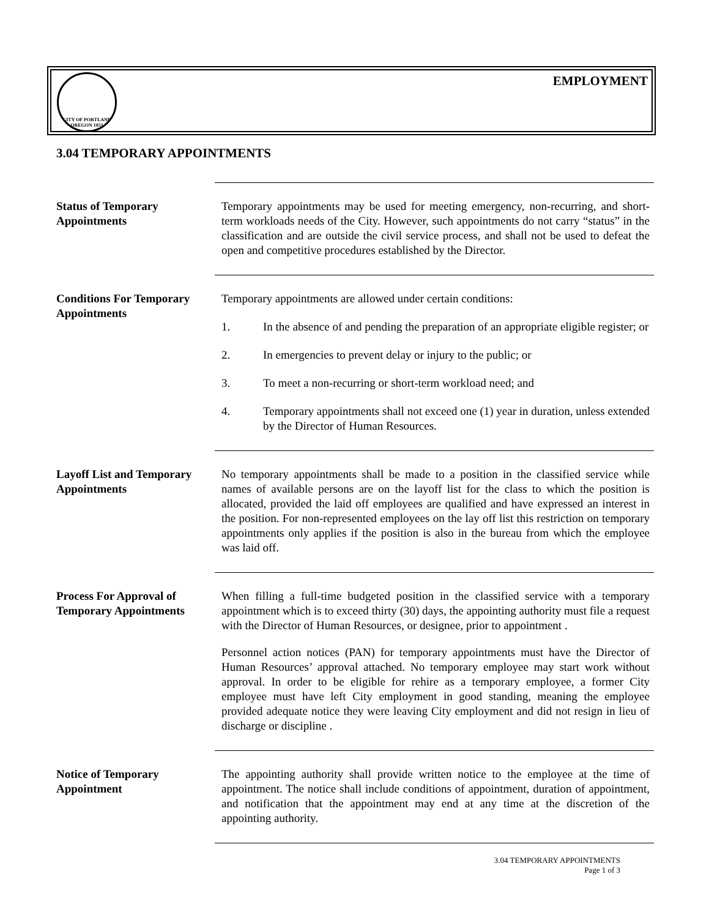CITY OF PORTLAND OREGON 1851
EMPLOYMENT
3.04 TEMPORARY APPOINTMENTS
Status of Temporary
Appointments
Temporary appointments may be used for meeting emergency, non-recurring, and short-term workloads needs of the City. However, such appointments do not carry “status” in the classification and are outside the civil service process, and shall not be used to defeat the open and competitive procedures established by the Director.
Conditions For Temporary
Appointments
Temporary appointments are allowed under certain conditions:
1. In the absence of and pending the preparation of an appropriate eligible register; or
2. In emergencies to prevent delay or injury to the public; or
3. To meet a non-recurring or short-term workload need; and
4. Temporary appointments shall not exceed one (1) year in duration, unless extended by the Director of Human Resources.
Layoff List and Temporary
Appointments
No temporary appointments shall be made to a position in the classified service while names of available persons are on the layoff list for the class to which the position is allocated, provided the laid off employees are qualified and have expressed an interest in the position. For non-represented employees on the lay off list this restriction on temporary appointments only applies if the position is also in the bureau from which the employee was laid off.
Process For Approval of
Temporary Appointments
When filling a full-time budgeted position in the classified service with a temporary appointment which is to exceed thirty (30) days, the appointing authority must file a request with the Director of Human Resources, or designee, prior to appointment .
Personnel action notices (PAN) for temporary appointments must have the Director of Human Resources’ approval attached. No temporary employee may start work without approval. In order to be eligible for rehire as a temporary employee, a former City employee must have left City employment in good standing, meaning the employee provided adequate notice they were leaving City employment and did not resign in lieu of discharge or discipline .
Notice of Temporary
Appointment
The appointing authority shall provide written notice to the employee at the time of appointment. The notice shall include conditions of appointment, duration of appointment, and notification that the appointment may end at any time at the discretion of the appointing authority.
3.04 TEMPORARY APPOINTMENTS
Page 1 of 3